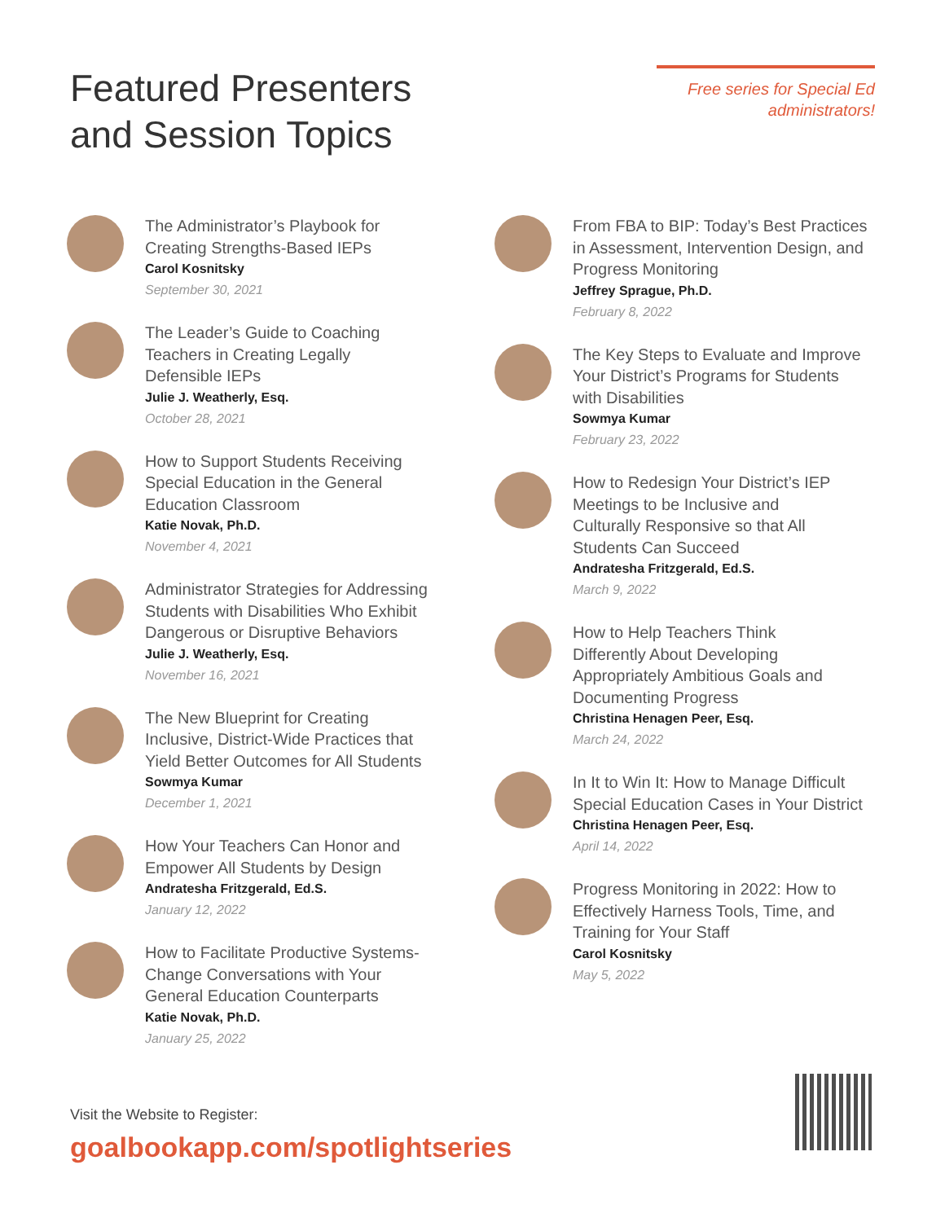Featured Presenters
and Session Topics
Free series for Special Ed administrators!
The Administrator’s Playbook for
Creating Strengths-Based IEPs
Carol Kosnitsky
September 30, 2021
The Leader’s Guide to Coaching
Teachers in Creating Legally
Defensible IEPs
Julie J. Weatherly, Esq.
October 28, 2021
How to Support Students Receiving
Special Education in the General
Education Classroom
Katie Novak, Ph.D.
November 4, 2021
Administrator Strategies for Addressing
Students with Disabilities Who Exhibit
Dangerous or Disruptive Behaviors
Julie J. Weatherly, Esq.
November 16, 2021
The New Blueprint for Creating
Inclusive, District-Wide Practices that
Yield Better Outcomes for All Students
Sowmya Kumar
December 1, 2021
How Your Teachers Can Honor and
Empower All Students by Design
Andratesha Fritzgerald, Ed.S.
January 12, 2022
How to Facilitate Productive Systems-
Change Conversations with Your
General Education Counterparts
Katie Novak, Ph.D.
January 25, 2022
From FBA to BIP: Today’s Best Practices
in Assessment, Intervention Design, and
Progress Monitoring
Jeffrey Sprague, Ph.D.
February 8, 2022
The Key Steps to Evaluate and Improve
Your District’s Programs for Students
with Disabilities
Sowmya Kumar
February 23, 2022
How to Redesign Your District’s IEP
Meetings to be Inclusive and
Culturally Responsive so that All
Students Can Succeed
Andratesha Fritzgerald, Ed.S.
March 9, 2022
How to Help Teachers Think
Differently About Developing
Appropriately Ambitious Goals and
Documenting Progress
Christina Henagen Peer, Esq.
March 24, 2022
In It to Win It: How to Manage Difficult
Special Education Cases in Your District
Christina Henagen Peer, Esq.
April 14, 2022
Progress Monitoring in 2022: How to
Effectively Harness Tools, Time, and
Training for Your Staff
Carol Kosnitsky
May 5, 2022
Visit the Website to Register:
goalbookapp.com/spotlightseries